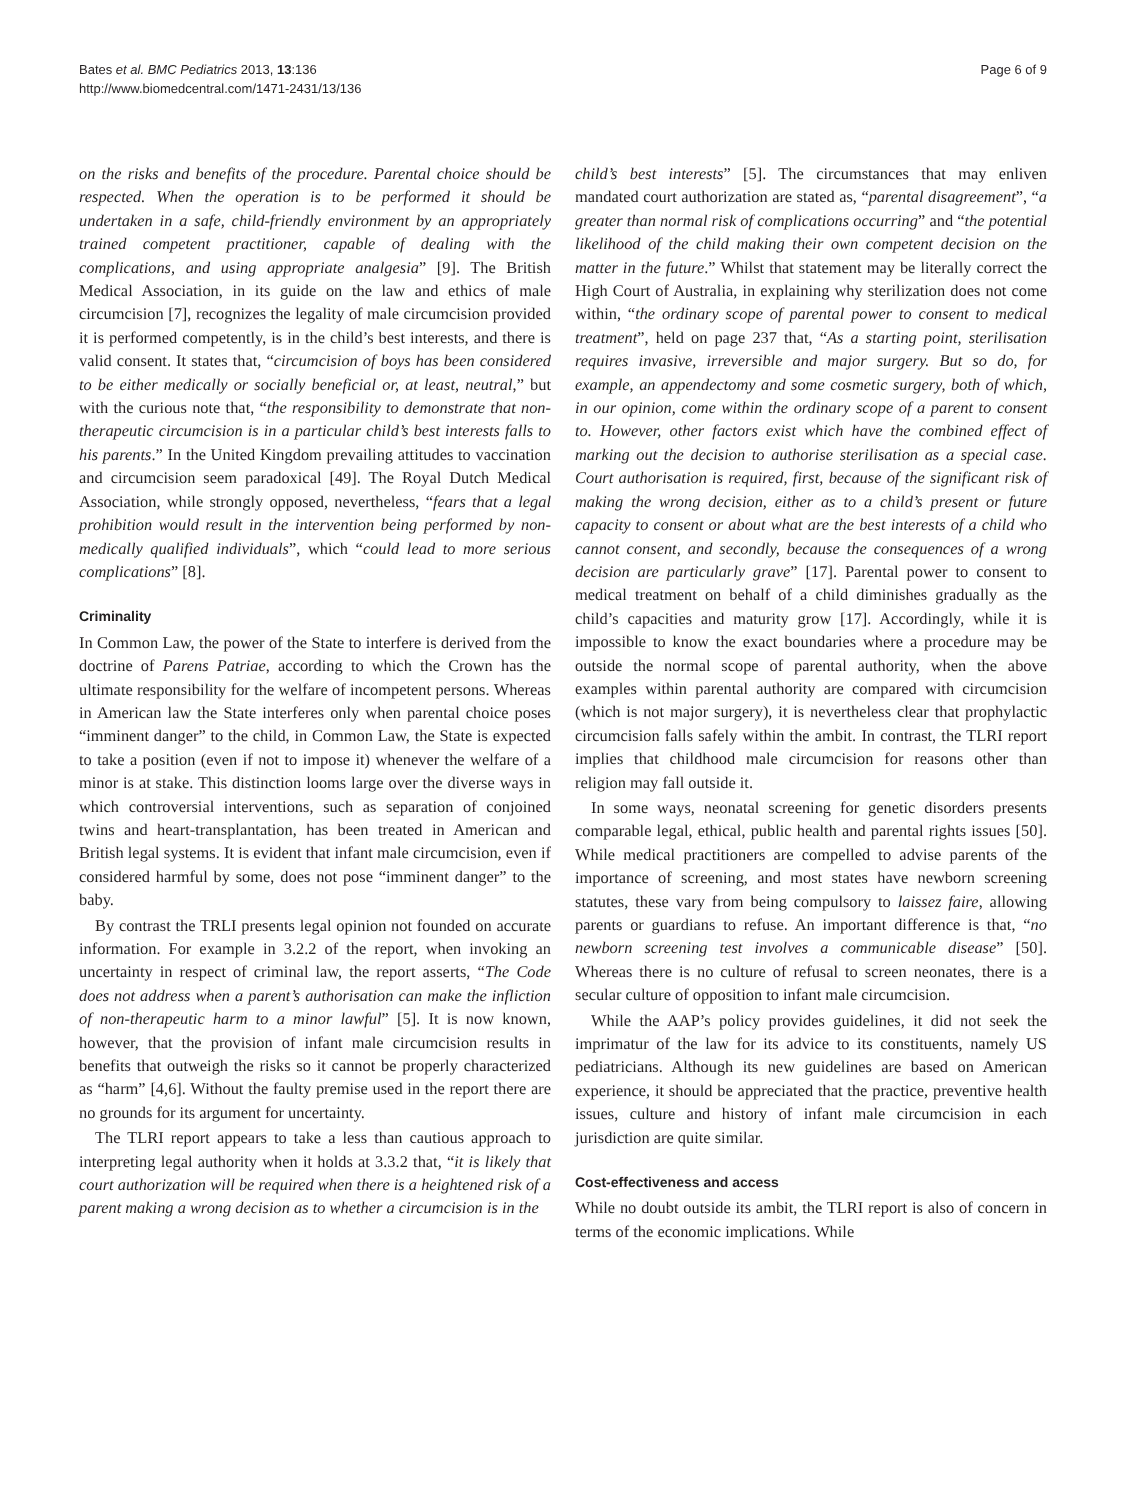Bates et al. BMC Pediatrics 2013, 13:136
http://www.biomedcentral.com/1471-2431/13/136
Page 6 of 9
on the risks and benefits of the procedure. Parental choice should be respected. When the operation is to be performed it should be undertaken in a safe, child-friendly environment by an appropriately trained competent practitioner, capable of dealing with the complications, and using appropriate analgesia” [9]. The British Medical Association, in its guide on the law and ethics of male circumcision [7], recognizes the legality of male circumcision provided it is performed competently, is in the child’s best interests, and there is valid consent. It states that, “circumcision of boys has been considered to be either medically or socially beneficial or, at least, neutral,” but with the curious note that, “the responsibility to demonstrate that non-therapeutic circumcision is in a particular child’s best interests falls to his parents.” In the United Kingdom prevailing attitudes to vaccination and circumcision seem paradoxical [49]. The Royal Dutch Medical Association, while strongly opposed, nevertheless, “fears that a legal prohibition would result in the intervention being performed by non-medically qualified individuals”, which “could lead to more serious complications” [8].
Criminality
In Common Law, the power of the State to interfere is derived from the doctrine of Parens Patriae, according to which the Crown has the ultimate responsibility for the welfare of incompetent persons. Whereas in American law the State interferes only when parental choice poses “imminent danger” to the child, in Common Law, the State is expected to take a position (even if not to impose it) whenever the welfare of a minor is at stake. This distinction looms large over the diverse ways in which controversial interventions, such as separation of conjoined twins and heart-transplantation, has been treated in American and British legal systems. It is evident that infant male circumcision, even if considered harmful by some, does not pose “imminent danger” to the baby.
By contrast the TRLI presents legal opinion not founded on accurate information. For example in 3.2.2 of the report, when invoking an uncertainty in respect of criminal law, the report asserts, “The Code does not address when a parent’s authorisation can make the infliction of non-therapeutic harm to a minor lawful” [5]. It is now known, however, that the provision of infant male circumcision results in benefits that outweigh the risks so it cannot be properly characterized as “harm” [4,6]. Without the faulty premise used in the report there are no grounds for its argument for uncertainty.
The TLRI report appears to take a less than cautious approach to interpreting legal authority when it holds at 3.3.2 that, “it is likely that court authorization will be required when there is a heightened risk of a parent making a wrong decision as to whether a circumcision is in the
child’s best interests” [5]. The circumstances that may enliven mandated court authorization are stated as, “parental disagreement”, “a greater than normal risk of complications occurring” and “the potential likelihood of the child making their own competent decision on the matter in the future.” Whilst that statement may be literally correct the High Court of Australia, in explaining why sterilization does not come within, “the ordinary scope of parental power to consent to medical treatment”, held on page 237 that, “As a starting point, sterilisation requires invasive, irreversible and major surgery. But so do, for example, an appendectomy and some cosmetic surgery, both of which, in our opinion, come within the ordinary scope of a parent to consent to. However, other factors exist which have the combined effect of marking out the decision to authorise sterilisation as a special case. Court authorisation is required, first, because of the significant risk of making the wrong decision, either as to a child’s present or future capacity to consent or about what are the best interests of a child who cannot consent, and secondly, because the consequences of a wrong decision are particularly grave” [17]. Parental power to consent to medical treatment on behalf of a child diminishes gradually as the child’s capacities and maturity grow [17]. Accordingly, while it is impossible to know the exact boundaries where a procedure may be outside the normal scope of parental authority, when the above examples within parental authority are compared with circumcision (which is not major surgery), it is nevertheless clear that prophylactic circumcision falls safely within the ambit. In contrast, the TLRI report implies that childhood male circumcision for reasons other than religion may fall outside it.
In some ways, neonatal screening for genetic disorders presents comparable legal, ethical, public health and parental rights issues [50]. While medical practitioners are compelled to advise parents of the importance of screening, and most states have newborn screening statutes, these vary from being compulsory to laissez faire, allowing parents or guardians to refuse. An important difference is that, “no newborn screening test involves a communicable disease” [50]. Whereas there is no culture of refusal to screen neonates, there is a secular culture of opposition to infant male circumcision.
While the AAP’s policy provides guidelines, it did not seek the imprimatur of the law for its advice to its constituents, namely US pediatricians. Although its new guidelines are based on American experience, it should be appreciated that the practice, preventive health issues, culture and history of infant male circumcision in each jurisdiction are quite similar.
Cost-effectiveness and access
While no doubt outside its ambit, the TLRI report is also of concern in terms of the economic implications. While